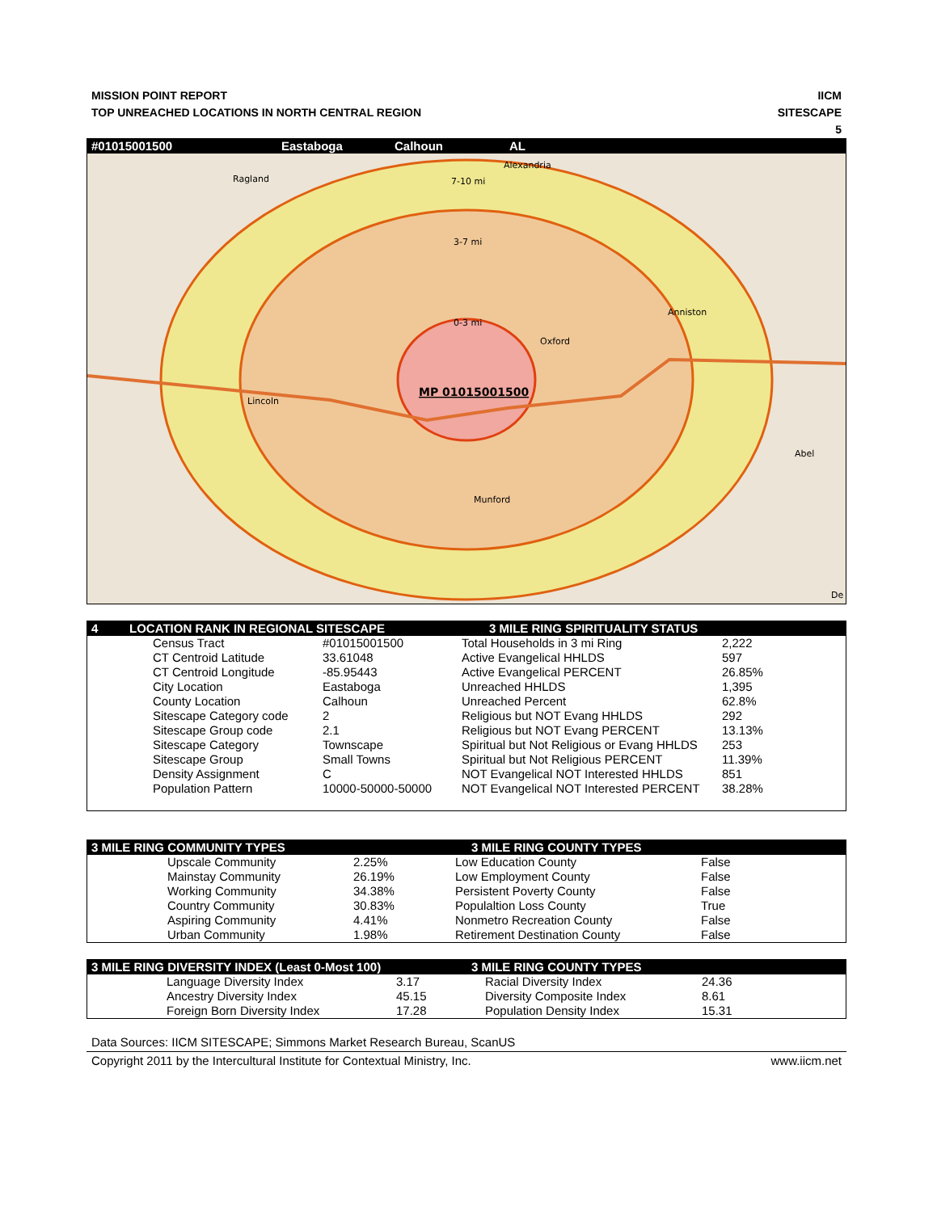MISSION POINT REPORT
TOP UNREACHED LOCATIONS IN NORTH CENTRAL REGION
IICM
SITESCAPE
5
#01015001500 Eastaboga Calhoun AL
Alexandria
Ragland
7-10 mi
3-7 mi
Anniston
0-3 mi
Oxford
Lincoln
Abel
Munford
De
MP 01015001500
4 LOCATION RANK IN REGIONAL SITESCAPE 3 MILE RING SPIRITUALITY STATUS
| | Census Tract | #01015001500 | Total Households in 3 mi Ring | 2,222 |
| | CT Centroid Latitude | 33.61048 | Active Evangelical HHLDS | 597 |
| | CT Centroid Longitude | -85.95443 | Active Evangelical PERCENT | 26.85% |
| | City Location | Eastaboga | Unreached HHLDS | 1,395 |
| | County Location | Calhoun | Unreached Percent | 62.8% |
| | Sitescape Category code | 2 | Religious but NOT Evang HHLDS | 292 |
| | Sitescape Group code | 2.1 | Religious but NOT Evang PERCENT | 13.13% |
| | Sitescape Category | Townscape | Spiritual but Not Religious or Evang HHLDS | 253 |
| | Sitescape Group | Small Towns | Spiritual but Not Religious PERCENT | 11.39% |
| | Density Assignment | C | NOT Evangelical NOT Interested HHLDS | 851 |
| | Population Pattern | 10000-50000-50000 | NOT Evangelical NOT Interested PERCENT | 38.28% |
3 MILE RING COMMUNITY TYPES 3 MILE RING COUNTY TYPES
| | Upscale Community | 2.25% | Low Education County | False |
| | Mainstay Community | 26.19% | Low Employment County | False |
| | Working Community | 34.38% | Persistent Poverty County | False |
| | Country Community | 30.83% | Populaltion Loss County | True |
| | Aspiring Community | 4.41% | Nonmetro Recreation County | False |
| | Urban Community | 1.98% | Retirement Destination County | False |
3 MILE RING DIVERSITY INDEX (Least 0-Most 100) 3 MILE RING COUNTY TYPES
| | Language Diversity Index | 3.17 | Racial Diversity Index | 24.36 |
| | Ancestry Diversity Index | 45.15 | Diversity Composite Index | 8.61 |
| | Foreign Born Diversity Index | 17.28 | Population Density Index | 15.31 |
Data Sources: IICM SITESCAPE; Simmons Market Research Bureau, ScanUS
Copyright 2011 by the Intercultural Institute for Contextual Ministry, Inc. www.iicm.net